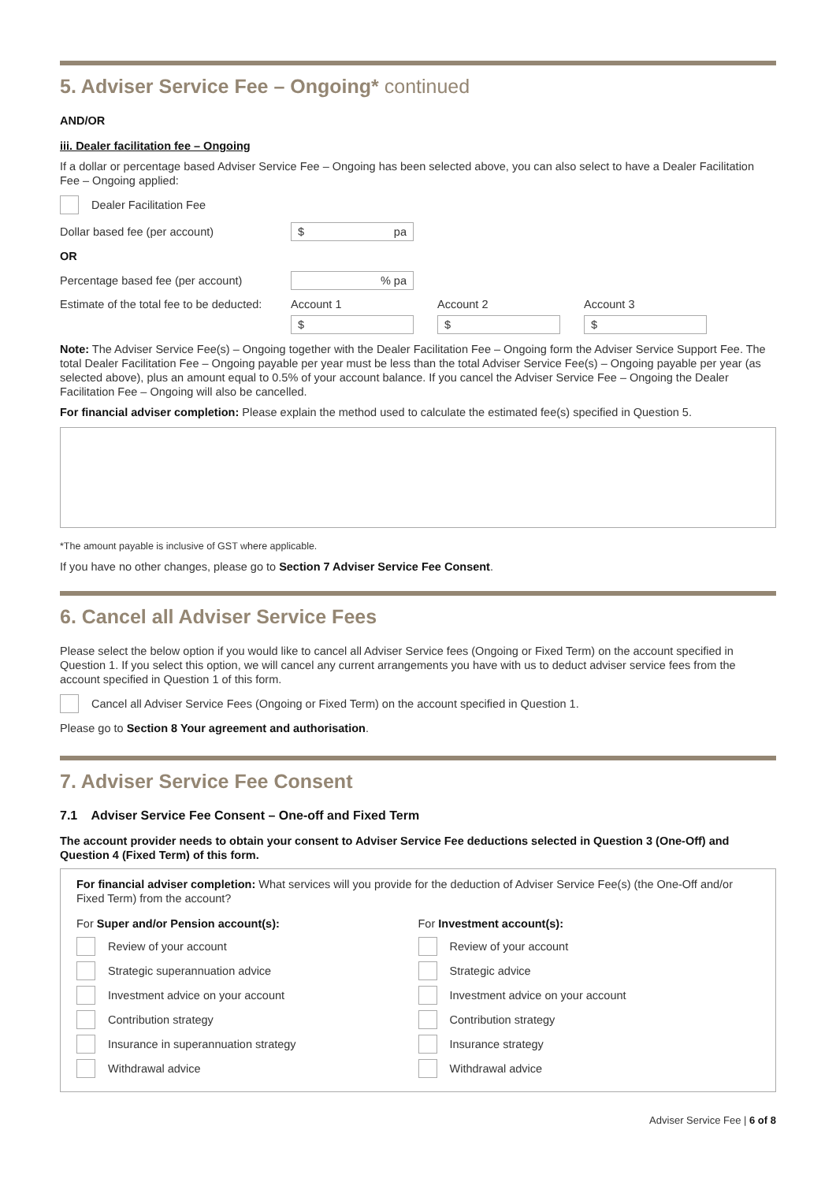5. Adviser Service Fee – Ongoing* continued
AND/OR
iii. Dealer facilitation fee – Ongoing
If a dollar or percentage based Adviser Service Fee – Ongoing has been selected above, you can also select to have a Dealer Facilitation Fee – Ongoing applied:
Dealer Facilitation Fee
Dollar based fee (per account) $ pa
OR
Percentage based fee (per account) % pa
Estimate of the total fee to be deducted:
Account 1
$
Account 2
$
Account 3
$
Note: The Adviser Service Fee(s) – Ongoing together with the Dealer Facilitation Fee – Ongoing form the Adviser Service Support Fee. The total Dealer Facilitation Fee – Ongoing payable per year must be less than the total Adviser Service Fee(s) – Ongoing payable per year (as selected above), plus an amount equal to 0.5% of your account balance. If you cancel the Adviser Service Fee – Ongoing the Dealer Facilitation Fee – Ongoing will also be cancelled.
For financial adviser completion: Please explain the method used to calculate the estimated fee(s) specified in Question 5.
*The amount payable is inclusive of GST where applicable.
If you have no other changes, please go to Section 7 Adviser Service Fee Consent.
6. Cancel all Adviser Service Fees
Please select the below option if you would like to cancel all Adviser Service fees (Ongoing or Fixed Term) on the account specified in Question 1. If you select this option, we will cancel any current arrangements you have with us to deduct adviser service fees from the account specified in Question 1 of this form.
Cancel all Adviser Service Fees (Ongoing or Fixed Term) on the account specified in Question 1.
Please go to Section 8 Your agreement and authorisation.
7. Adviser Service Fee Consent
7.1 Adviser Service Fee Consent – One-off and Fixed Term
The account provider needs to obtain your consent to Adviser Service Fee deductions selected in Question 3 (One-Off) and Question 4 (Fixed Term) of this form.
For financial adviser completion: What services will you provide for the deduction of Adviser Service Fee(s) (the One-Off and/or Fixed Term) from the account?
For Super and/or Pension account(s):
Review of your account
Strategic superannuation advice
Investment advice on your account
Contribution strategy
Insurance in superannuation strategy
Withdrawal advice
For Investment account(s):
Review of your account
Strategic advice
Investment advice on your account
Contribution strategy
Insurance strategy
Withdrawal advice
Adviser Service Fee | 6 of 8